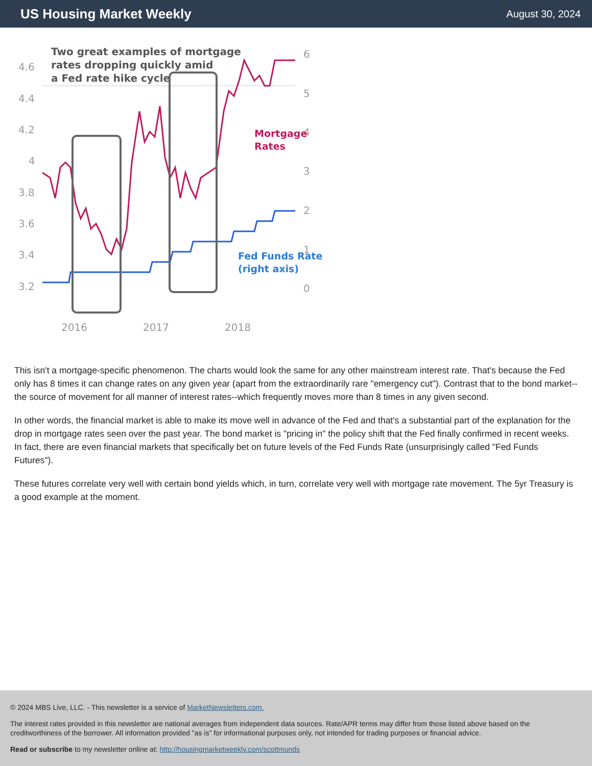US Housing Market Weekly
August 30, 2024
Two great examples of mortgage
rates dropping quickly amid
a Fed rate hike cycle
4.6
4.4
4.2
4
3.8
3.6
3.4
3.2
6
5
4
3
2
1
0
2016
2017
2018
Mortgage
Rates
Fed Funds Rate
(right axis)
This isn't a mortgage-specific phenomenon. The charts would look the same for any other mainstream interest rate. That's because the Fed only has 8 times it can change rates on any given year (apart from the extraordinarily rare "emergency cut"). Contrast that to the bond market--the source of movement for all manner of interest rates--which frequently moves more than 8 times in any given second.
In other words, the financial market is able to make its move well in advance of the Fed and that's a substantial part of the explanation for the drop in mortgage rates seen over the past year. The bond market is "pricing in" the policy shift that the Fed finally confirmed in recent weeks. In fact, there are even financial markets that specifically bet on future levels of the Fed Funds Rate (unsurprisingly called "Fed Funds Futures").
These futures correlate very well with certain bond yields which, in turn, correlate very well with mortgage rate movement. The 5yr Treasury is a good example at the moment.
© 2024 MBS Live, LLC. - This newsletter is a service of MarketNewsletters.com.
The interest rates provided in this newsletter are national averages from independent data sources. Rate/APR terms may differ from those listed above based on the creditworthiness of the borrower. All information provided "as is" for informational purposes only, not intended for trading purposes or financial advice.
Read or subscribe to my newsletter online at: http://housingmarketweekly.com/scottmunds